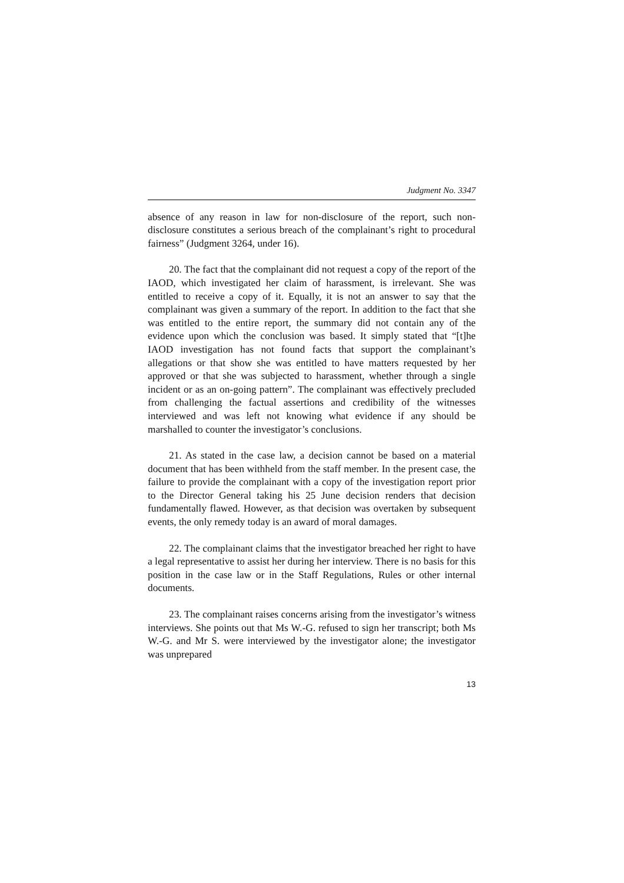Judgment No. 3347
absence of any reason in law for non-disclosure of the report, such non-disclosure constitutes a serious breach of the complainant’s right to procedural fairness” (Judgment 3264, under 16).
20. The fact that the complainant did not request a copy of the report of the IAOD, which investigated her claim of harassment, is irrelevant. She was entitled to receive a copy of it. Equally, it is not an answer to say that the complainant was given a summary of the report. In addition to the fact that she was entitled to the entire report, the summary did not contain any of the evidence upon which the conclusion was based. It simply stated that “[t]he IAOD investigation has not found facts that support the complainant’s allegations or that show she was entitled to have matters requested by her approved or that she was subjected to harassment, whether through a single incident or as an on-going pattern”. The complainant was effectively precluded from challenging the factual assertions and credibility of the witnesses interviewed and was left not knowing what evidence if any should be marshalled to counter the investigator’s conclusions.
21. As stated in the case law, a decision cannot be based on a material document that has been withheld from the staff member. In the present case, the failure to provide the complainant with a copy of the investigation report prior to the Director General taking his 25 June decision renders that decision fundamentally flawed. However, as that decision was overtaken by subsequent events, the only remedy today is an award of moral damages.
22. The complainant claims that the investigator breached her right to have a legal representative to assist her during her interview. There is no basis for this position in the case law or in the Staff Regulations, Rules or other internal documents.
23. The complainant raises concerns arising from the investigator’s witness interviews. She points out that Ms W.-G. refused to sign her transcript; both Ms W.-G. and Mr S. were interviewed by the investigator alone; the investigator was unprepared
13